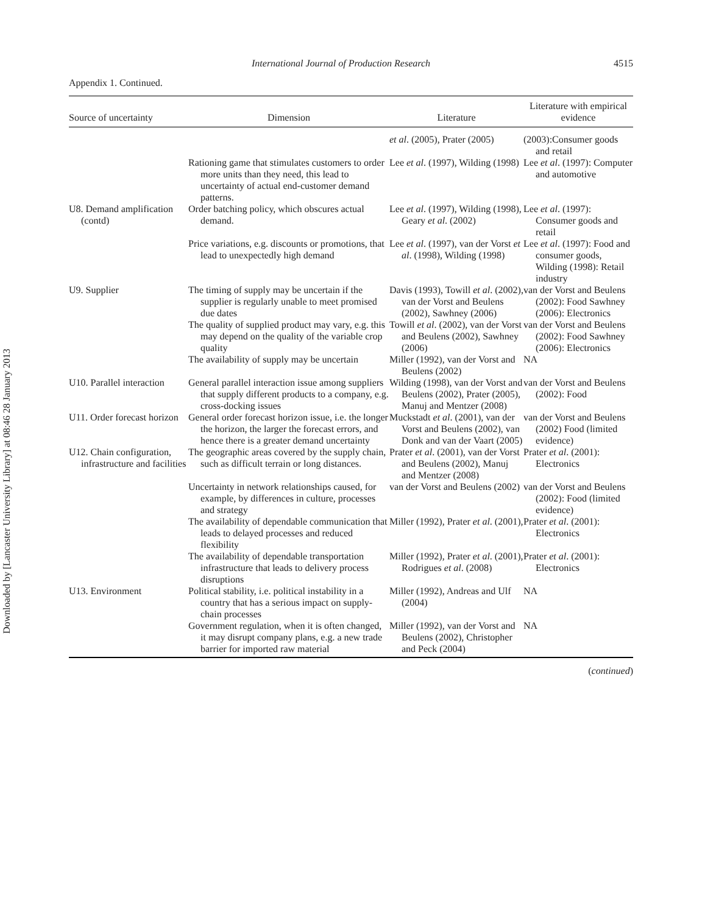Downloaded by [Lancaster University Library] at 08:46 28 January 2013
International Journal of Production Research 4515
Appendix 1. Continued.
| Source of uncertainty | Dimension | Literature | Literature with empirical evidence |
| --- | --- | --- | --- |
| | | et al . (2005), Prater (2005) | (2003):Consumer goods and retail |
| | Rationing game that stimulates customers to order more units than they need, this lead to uncertainty of actual end-customer demand patterns. | Lee et al . (1997), Wilding (1998) | Lee et al . (1997): Computer and automotive |
| U8. Demand amplification (contd) | Order batching policy, which obscures actual demand. | Lee et al . (1997), Wilding (1998), Geary et al . (2002) | Lee et al . (1997): Consumer goods and retail |
| | Price variations, e.g. discounts or promotions, that lead to unexpectedly high demand | Lee et al . (1997), van der Vorst et al . (1998), Wilding (1998) | Lee et al . (1997): Food and consumer goods, Wilding (1998): Retail industry |
| U9. Supplier | The timing of supply may be uncertain if the supplier is regularly unable to meet promised due dates | Davis (1993), Towill et al . (2002), van der Vorst and Beulens (2002), Sawhney (2006) | van der Vorst and Beulens (2002): Food Sawhney (2006): Electronics |
| | The quality of supplied product may vary, e.g. this may depend on the quality of the variable crop quality | Towill et al . (2002), van der Vorst and Beulens (2002), Sawhney (2006) | van der Vorst and Beulens (2002): Food Sawhney (2006): Electronics |
| | The availability of supply may be uncertain | Miller (1992), van der Vorst and Beulens (2002) | NA |
| U10. Parallel interaction | General parallel interaction issue among suppliers that supply different products to a company, e.g. cross-docking issues | Wilding (1998), van der Vorst and Beulens (2002), Prater (2005), Manuj and Mentzer (2008) | van der Vorst and Beulens (2002): Food |
| U11. Order forecast horizon | General order forecast horizon issue, i.e. the longer the horizon, the larger the forecast errors, and hence there is a greater demand uncertainty | Muckstadt et al . (2001), van der Vorst and Beulens (2002), van Donk and van der Vaart (2005) | van der Vorst and Beulens (2002) Food (limited evidence) |
| U12. Chain configuration, infrastructure and facilities | The geographic areas covered by the supply chain, such as difficult terrain or long distances. | Prater et al . (2001), van der Vorst and Beulens (2002), Manuj and Mentzer (2008) | Prater et al . (2001): Electronics |
| | Uncertainty in network relationships caused, for example, by differences in culture, processes and strategy | van der Vorst and Beulens (2002) | van der Vorst and Beulens (2002): Food (limited evidence) |
| | The availability of dependable communication that leads to delayed processes and reduced flexibility | Miller (1992), Prater et al . (2001), | Prater et al . (2001): Electronics |
| | The availability of dependable transportation infrastructure that leads to delivery process disruptions | Miller (1992), Prater et al . (2001), Rodrigues et al . (2008) | Prater et al . (2001): Electronics |
| U13. Environment | Political stability, i.e. political instability in a country that has a serious impact on supply-chain processes | Miller (1992), Andreas and Ulf (2004) | NA |
| | Government regulation, when it is often changed, it may disrupt company plans, e.g. a new trade barrier for imported raw material | Miller (1992), van der Vorst and Beulens (2002), Christopher and Peck (2004) | NA |
(continued)